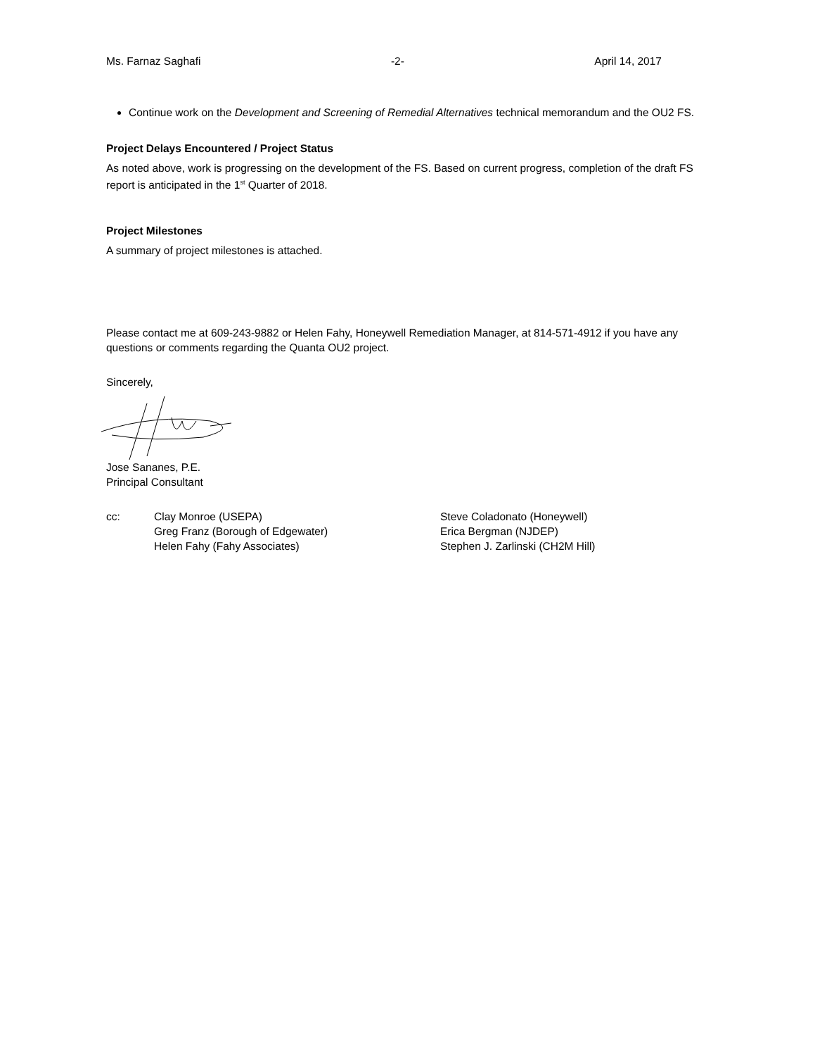Ms. Farnaz Saghafi -2- April 14, 2017
Continue work on the Development and Screening of Remedial Alternatives technical memorandum and the OU2 FS.
Project Delays Encountered / Project Status
As noted above, work is progressing on the development of the FS. Based on current progress, completion of the draft FS report is anticipated in the 1<sup>st</sup> Quarter of 2018.
Project Milestones
A summary of project milestones is attached.
Please contact me at 609-243-9882 or Helen Fahy, Honeywell Remediation Manager, at 814-571-4912 if you have any questions or comments regarding the Quanta OU2 project.
Sincerely,
Jose Sananes, P.E.
Principal Consultant
cc:
Clay Monroe (USEPA)
Greg Franz (Borough of Edgewater)
Helen Fahy (Fahy Associates)
Steve Coladonato (Honeywell)
Erica Bergman (NJDEP)
Stephen J. Zarlinski (CH2M Hill)